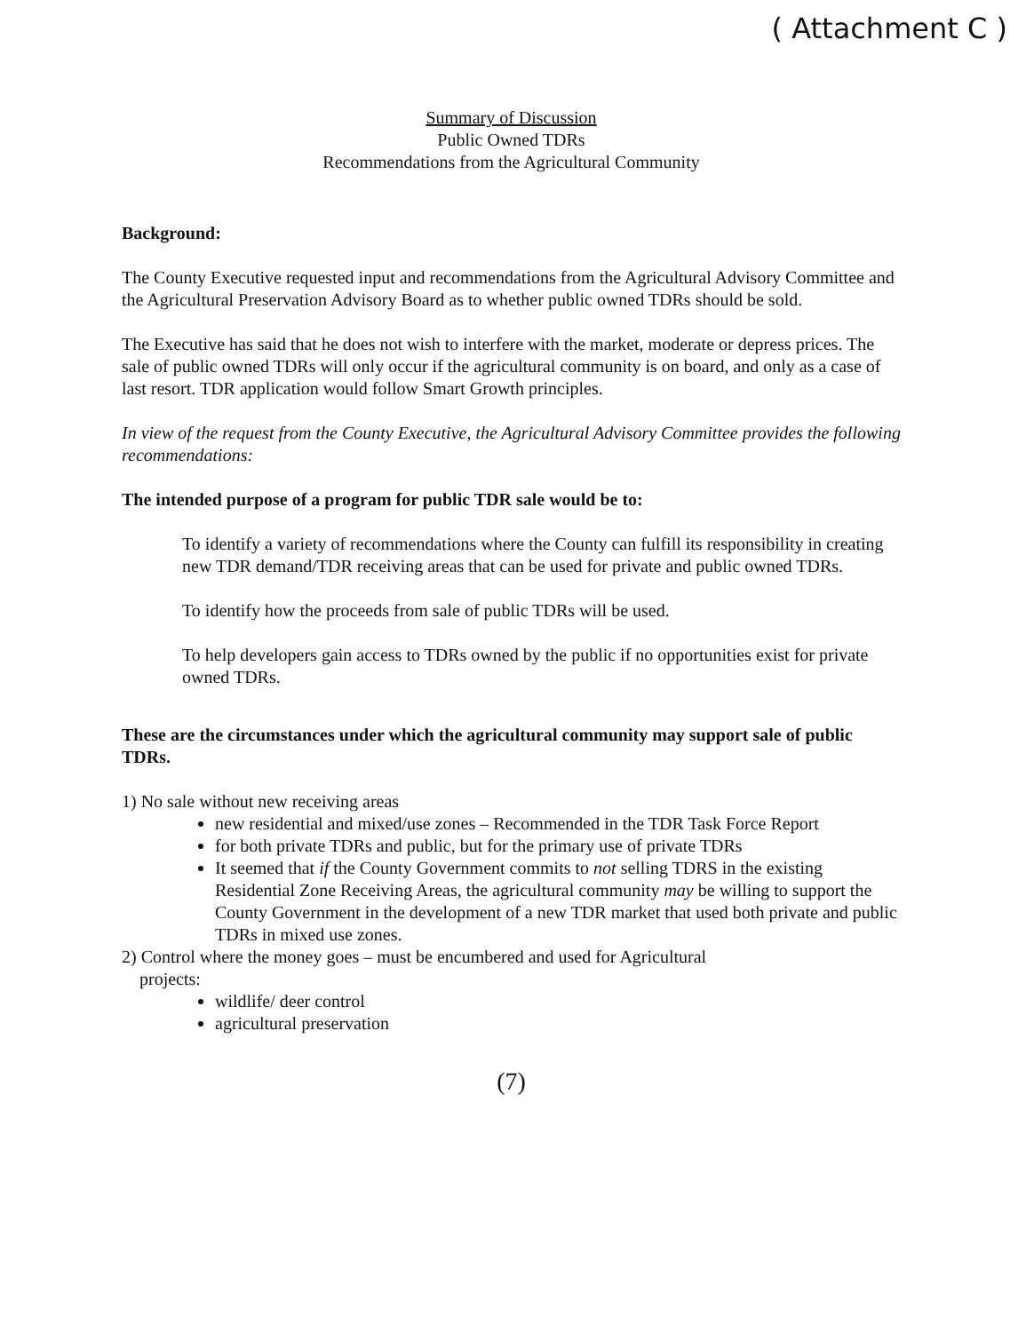( Attachment C )
Summary of Discussion
Public Owned TDRs
Recommendations from the Agricultural Community
Background:
The County Executive requested input and recommendations from the Agricultural Advisory Committee and the Agricultural Preservation Advisory Board as to whether public owned TDRs should be sold.
The Executive has said that he does not wish to interfere with the market, moderate or depress prices. The sale of public owned TDRs will only occur if the agricultural community is on board, and only as a case of last resort. TDR application would follow Smart Growth principles.
In view of the request from the County Executive, the Agricultural Advisory Committee provides the following recommendations:
The intended purpose of a program for public TDR sale would be to:
To identify a variety of recommendations where the County can fulfill its responsibility in creating new TDR demand/TDR receiving areas that can be used for private and public owned TDRs.
To identify how the proceeds from sale of public TDRs will be used.
To help developers gain access to TDRs owned by the public if no opportunities exist for private owned TDRs.
These are the circumstances under which the agricultural community may support sale of public TDRs.
1) No sale without new receiving areas
new residential and mixed/use zones – Recommended in the TDR Task Force Report
for both private TDRs and public, but for the primary use of private TDRs
It seemed that if the County Government commits to not selling TDRS in the existing Residential Zone Receiving Areas, the agricultural community may be willing to support the County Government in the development of a new TDR market that used both private and public TDRs in mixed use zones.
2) Control where the money goes – must be encumbered and used for Agricultural
projects:
wildlife/ deer control
agricultural preservation
(7)